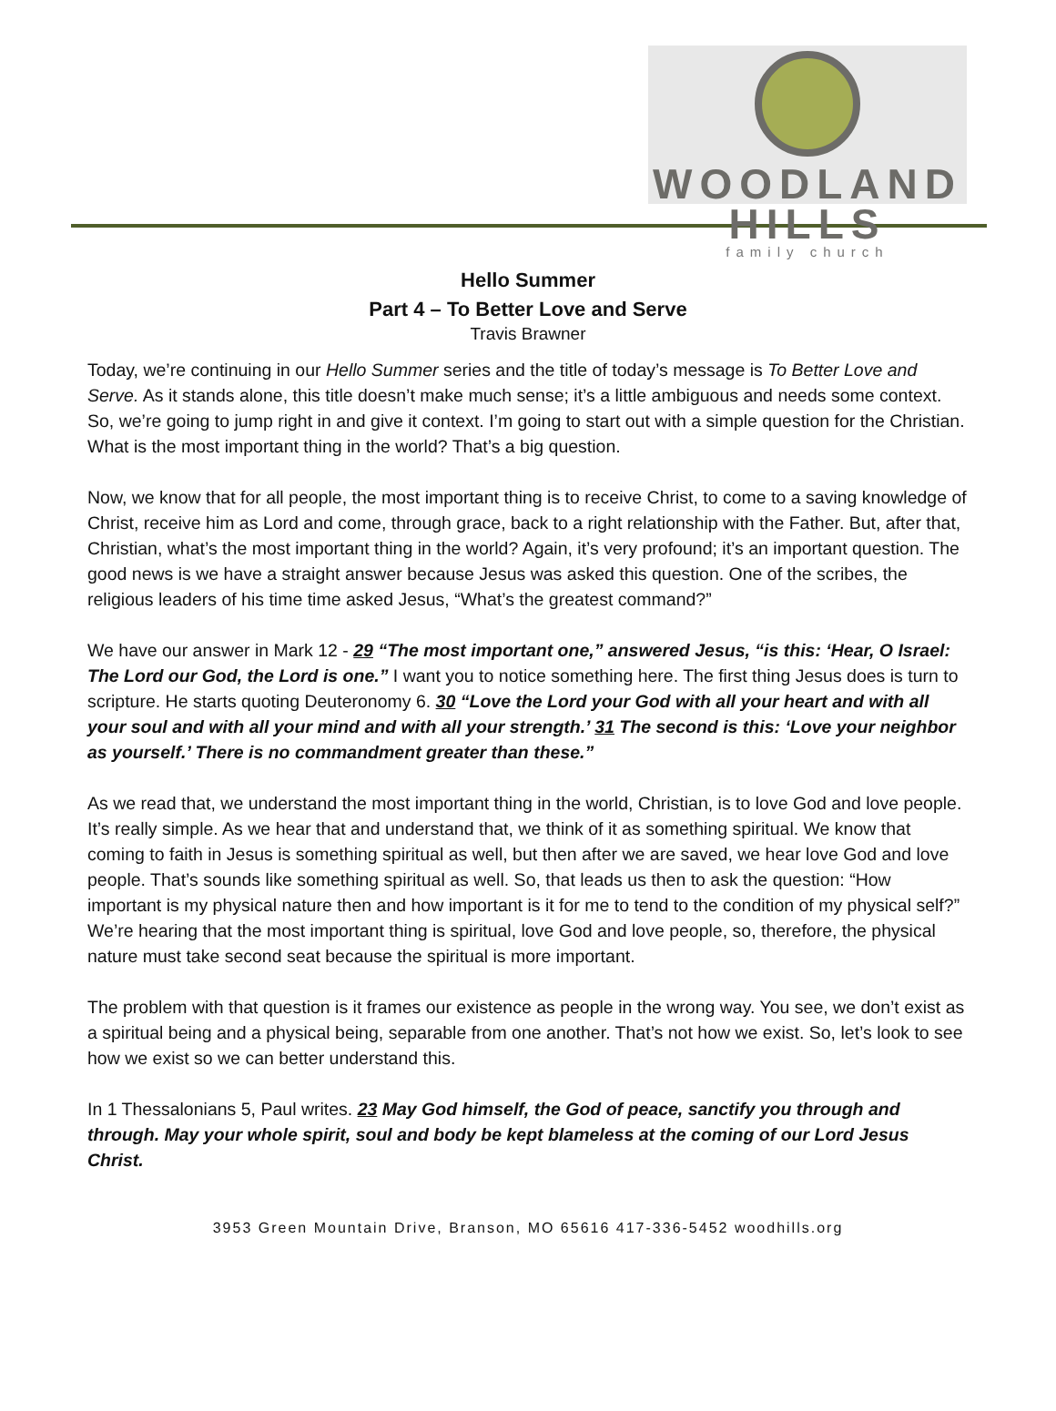WOODLAND HILLS
family church
Hello Summer
Part 4 – To Better Love and Serve
Travis Brawner
Today, we’re continuing in our Hello Summer series and the title of today’s message is To Better Love and Serve. As it stands alone, this title doesn’t make much sense; it’s a little ambiguous and needs some context. So, we’re going to jump right in and give it context. I’m going to start out with a simple question for the Christian. What is the most important thing in the world? That’s a big question.
Now, we know that for all people, the most important thing is to receive Christ, to come to a saving knowledge of Christ, receive him as Lord and come, through grace, back to a right relationship with the Father. But, after that, Christian, what’s the most important thing in the world? Again, it’s very profound; it’s an important question. The good news is we have a straight answer because Jesus was asked this question. One of the scribes, the religious leaders of his time time asked Jesus, “What’s the greatest command?”
We have our answer in Mark 12 - 29 “The most important one,” answered Jesus, “is this: ‘Hear, O Israel: The Lord our God, the Lord is one.” I want you to notice something here. The first thing Jesus does is turn to scripture. He starts quoting Deuteronomy 6. 30 “Love the Lord your God with all your heart and with all your soul and with all your mind and with all your strength.’ 31 The second is this: ‘Love your neighbor as yourself.’ There is no commandment greater than these.”
As we read that, we understand the most important thing in the world, Christian, is to love God and love people. It’s really simple. As we hear that and understand that, we think of it as something spiritual. We know that coming to faith in Jesus is something spiritual as well, but then after we are saved, we hear love God and love people. That’s sounds like something spiritual as well. So, that leads us then to ask the question: “How important is my physical nature then and how important is it for me to tend to the condition of my physical self?” We’re hearing that the most important thing is spiritual, love God and love people, so, therefore, the physical nature must take second seat because the spiritual is more important.
The problem with that question is it frames our existence as people in the wrong way. You see, we don’t exist as a spiritual being and a physical being, separable from one another. That’s not how we exist. So, let’s look to see how we exist so we can better understand this.
In 1 Thessalonians 5, Paul writes. 23 May God himself, the God of peace, sanctify you through and through. May your whole spirit, soul and body be kept blameless at the coming of our Lord Jesus Christ.
3953 Green Mountain Drive, Branson, MO 65616 417-336-5452 woodhills.org